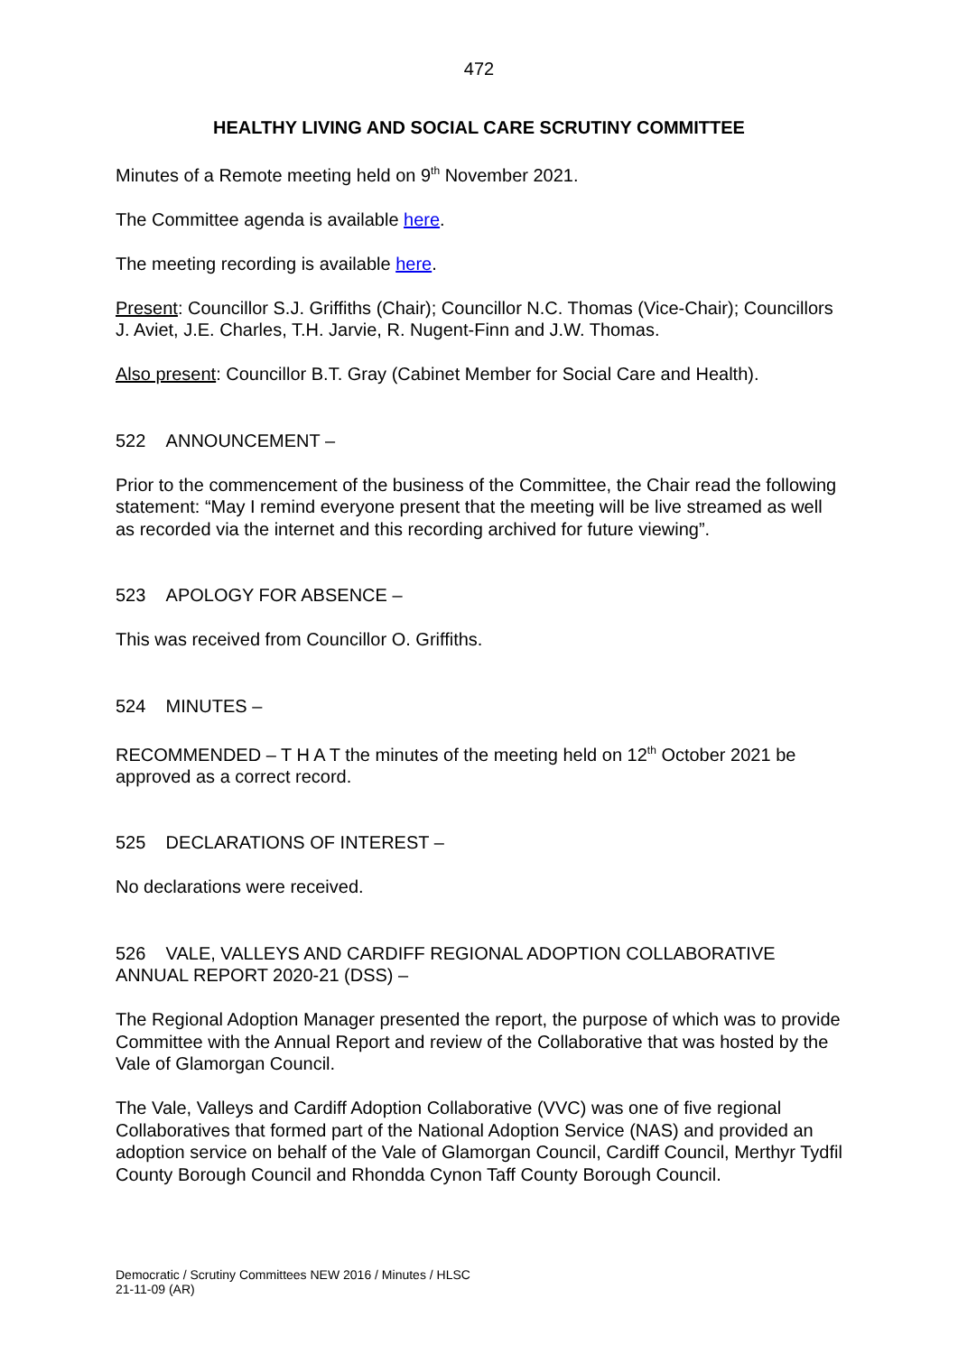472
HEALTHY LIVING AND SOCIAL CARE SCRUTINY COMMITTEE
Minutes of a Remote meeting held on 9<sup>th</sup> November 2021.
The Committee agenda is available here.
The meeting recording is available here.
Present: Councillor S.J. Griffiths (Chair); Councillor N.C. Thomas (Vice-Chair); Councillors J. Aviet, J.E. Charles, T.H. Jarvie, R. Nugent-Finn and J.W. Thomas.
Also present: Councillor B.T. Gray (Cabinet Member for Social Care and Health).
522 ANNOUNCEMENT –
Prior to the commencement of the business of the Committee, the Chair read the following statement: “May I remind everyone present that the meeting will be live streamed as well as recorded via the internet and this recording archived for future viewing”.
523 APOLOGY FOR ABSENCE –
This was received from Councillor O. Griffiths.
524 MINUTES –
RECOMMENDED – T H A T the minutes of the meeting held on 12<sup>th</sup> October 2021 be approved as a correct record.
525 DECLARATIONS OF INTEREST –
No declarations were received.
526 VALE, VALLEYS AND CARDIFF REGIONAL ADOPTION COLLABORATIVE ANNUAL REPORT 2020-21 (DSS) –
The Regional Adoption Manager presented the report, the purpose of which was to provide Committee with the Annual Report and review of the Collaborative that was hosted by the Vale of Glamorgan Council.
The Vale, Valleys and Cardiff Adoption Collaborative (VVC) was one of five regional Collaboratives that formed part of the National Adoption Service (NAS) and provided an adoption service on behalf of the Vale of Glamorgan Council, Cardiff Council, Merthyr Tydfil County Borough Council and Rhondda Cynon Taff County Borough Council.
Democratic / Scrutiny Committees NEW 2016 / Minutes / HLSC
21-11-09 (AR)